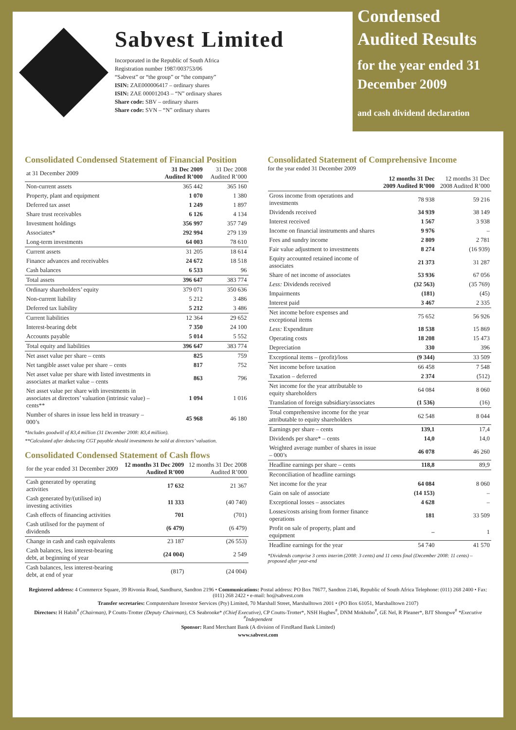Sabvest Limited
Incorporated in the Republic of South Africa
Registration number 1987/003753/06
“Sabvest” or “the group” or “the company”
ISIN: ZAE000006417 – ordinary shares
ISIN: ZAE 000012043 – “N” ordinary shares
Share code: SBV – ordinary shares
Share code: SVN – “N” ordinary shares
Condensed Audited Results
for the year ended 31 December 2009
and cash dividend declaration
Consolidated Condensed Statement of Financial Position
| at 31 December 2009 | 31 Dec 2009 Audited R’000 | 31 Dec 2008 Audited R’000 |
| --- | --- | --- |
| Non-current assets | 365 442 | 365 160 |
| Property, plant and equipment | 1 070 | 1 380 |
| Deferred tax asset | 1 249 | 1 897 |
| Share trust receivables | 6 126 | 4 134 |
| Investment holdings | 356 997 | 357 749 |
| Associates* | 292 994 | 279 139 |
| Long-term investments | 64 003 | 78 610 |
| Current assets | 31 205 | 18 614 |
| Finance advances and receivables | 24 672 | 18 518 |
| Cash balances | 6 533 | 96 |
| Total assets | 396 647 | 383 774 |
| Ordinary shareholders’ equity | 379 071 | 350 636 |
| Non-current liability | 5 212 | 3 486 |
| Deferred tax liability | 5 212 | 3 486 |
| Current liabilities | 12 364 | 29 652 |
| Interest-bearing debt | 7 350 | 24 100 |
| Accounts payable | 5 014 | 5 552 |
| Total equity and liabilities | 396 647 | 383 774 |
| Net asset value per share – cents | 825 | 759 |
| Net tangible asset value per share – cents | 817 | 752 |
| Net asset value per share with listed investments in associates at market value – cents | 863 | 796 |
| Net asset value per share with investments in associates at directors’ valuation (intrinsic value) – cents** | 1 094 | 1 016 |
| Number of shares in issue less held in treasury – 000’s | 45 968 | 46 180 |
*Includes goodwill of R3,4 million (31 December 2008: R3,4 million).
**Calculated after deducting CGT payable should investments be sold at directors’ valuation.
Consolidated Condensed Statement of Cash flows
| for the year ended 31 December 2009 | 12 months 31 Dec 2009 Audited R’000 | 12 months 31 Dec 2008 Audited R’000 |
| --- | --- | --- |
| Cash generated by operating activities | 17 632 | 21 367 |
| Cash generated by/(utilised in) investing activities | 11 333 | (40 740) |
| Cash effects of financing activities | 701 | (701) |
| Cash utilised for the payment of dividends | (6 479) | (6 479) |
| Change in cash and cash equivalents | 23 187 | (26 553) |
| Cash balances, less interest-bearing debt, at beginning of year | (24 004) | 2 549 |
| Cash balances, less interest-bearing debt, at end of year | (817) | (24 004) |
Consolidated Statement of Comprehensive Income
for the year ended 31 December 2009
| | 12 months 31 Dec 2009 Audited R’000 | 12 months 31 Dec 2008 Audited R’000 |
| --- | --- | --- |
| Gross income from operations and investments | 78 938 | 59 216 |
| Dividends received | 34 939 | 38 149 |
| Interest received | 1 567 | 3 938 |
| Income on financial instruments and shares | 9 976 | – |
| Fees and sundry income | 2 809 | 2 781 |
| Fair value adjustment to investments | 8 274 | (16 939) |
| Equity accounted retained income of associates | 21 373 | 31 287 |
| Share of net income of associates | 53 936 | 67 056 |
| Less: Dividends received | (32 563) | (35 769) |
| Impairments | (181) | (45) |
| Interest paid | 3 467 | 2 335 |
| Net income before expenses and exceptional items | 75 652 | 56 926 |
| Less: Expenditure | 18 538 | 15 869 |
| Operating costs | 18 208 | 15 473 |
| Depreciation | 330 | 396 |
| Exceptional items – (profit)/loss | (9 344) | 33 509 |
| Net income before taxation | 66 458 | 7 548 |
| Taxation – deferred | 2 374 | (512) |
| Net income for the year attributable to equity shareholders | 64 084 | 8 060 |
| Translation of foreign subsidiary/associates | (1 536) | (16) |
| Total comprehensive income for the year attributable to equity shareholders | 62 548 | 8 044 |
| Earnings per share – cents | 139,1 | 17,4 |
| Dividends per share* – cents | 14,0 | 14,0 |
| Weighted average number of shares in issue – 000’s | 46 078 | 46 260 |
| Headline earnings per share – cents | 118,8 | 89,9 |
| Reconciliation of headline earnings | | |
| Net income for the year | 64 084 | 8 060 |
| Gain on sale of associate | (14 153) | – |
| Exceptional losses – associates | 4 628 | – |
| Losses/costs arising from former finance operations | 181 | 33 509 |
| Profit on sale of property, plant and equipment | – | 1 |
| Headline earnings for the year | 54 740 | 41 570 |
*Dividends comprise 3 cents interim (2008: 3 cents) and 11 cents final (December 2008: 11 cents) – proposed after year-end
Registered address: 4 Commerce Square, 39 Rivonia Road, Sandhurst, Sandton 2196 • Communications: Postal address: PO Box 78677, Sandton 2146, Republic of South Africa Telephone: (011) 268 2400 • Fax: (011) 268 2422 • e-mail: ho@sabvest.com
Transfer secretaries: Computershare Investor Services (Pty) Limited, 70 Marshall Street, Marshalltown 2001 • (PO Box 61051, Marshalltown 2107)
Directors: H Habib<sup>#</sup> (Chairman), P Coutts-Trotter (Deputy Chairman), CS Seabrooke* (Chief Executive), CP Coutts-Trotter*, NSH Hughes<sup>#</sup>, DNM Mokhobo<sup>#</sup>, GE Nel, R Pleaner*, BJT Shongwe<sup>#</sup> *Executive <sup>#</sup>Independent
Sponsor: Rand Merchant Bank (A division of FirstRand Bank Limited)
www.sabvest.com